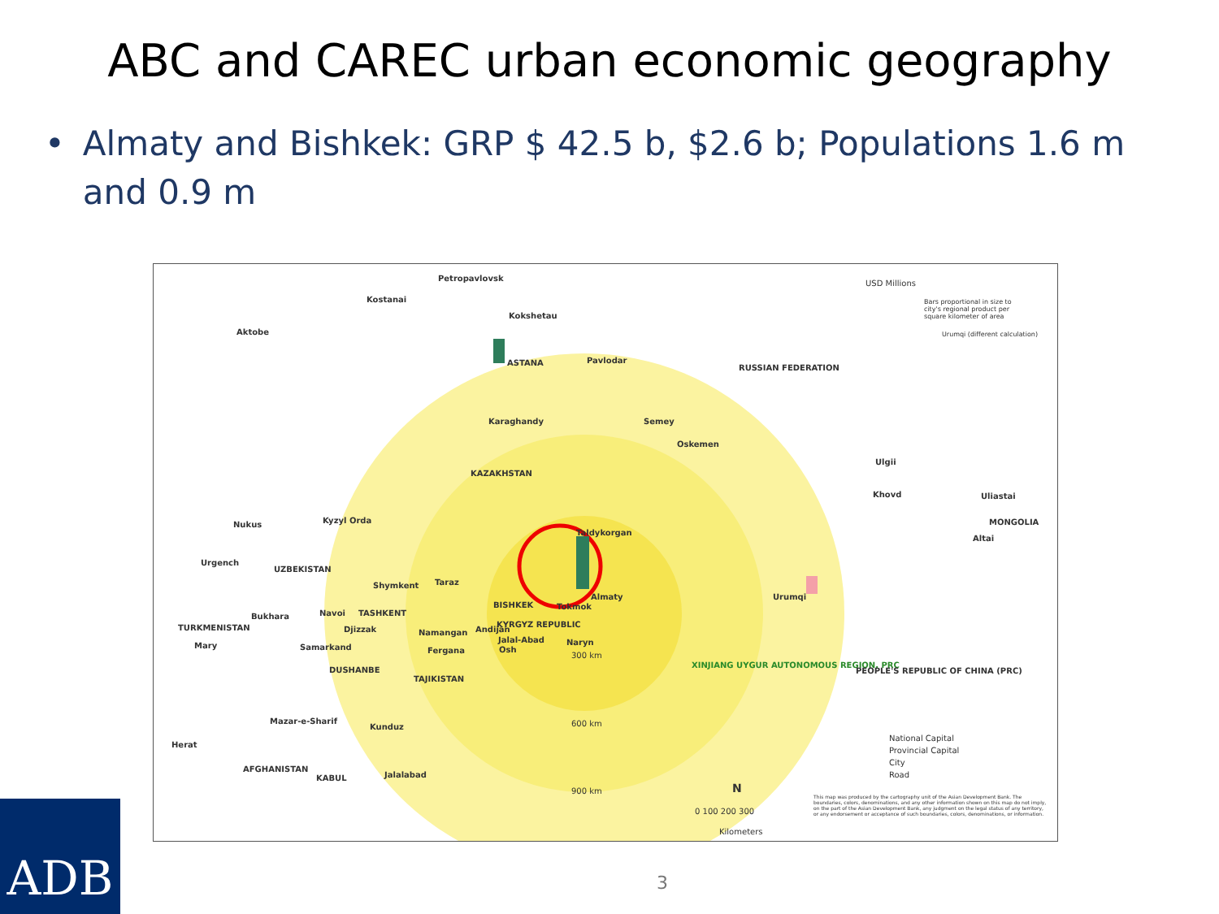ABC and CAREC urban economic geography
• Almaty and Bishkek: GRP $ 42.5 b, $2.6 b; Populations 1.6 m and 0.9 m
Petropavlovsk
Kostanai
Kokshetau
Aktobe
ASTANA Pavlodar
RUSSIAN FEDERATION
USD Millions
Bars proportional in size to city's regional product per square kilometer of area
Urumqi (different calculation)
Karaghandy Semey
Oskemen
KAZAKHSTAN
Ulgii
Khovd Uliastai
MONGOLIA
Altai
Nukus Kyzyl Orda
Taldykorgan
Urgench
UZBEKISTAN
Shymkent Taraz
BISHKEK Tokmok
Almaty Urumqi
Bukhara Navoi TASHKENT
TURKMENISTAN Djizzak Namangan Andijan
KYRGYZ REPUBLIC
Jalal-Abad Naryn
Mary Samarkand Fergana Osh
300 km
DUSHANBE
XINJIANG UYGUR AUTONOMOUS REGION, PRC
PEOPLE'S REPUBLIC OF CHINA (PRC)
TAJIKISTAN
Mazar-e-Sharif
Kunduz 600 km
Herat
National Capital
Provincial Capital
City
Road
AFGHANISTAN
KABUL Jalalabad
900 km N
0 100 200 300
Kilometers
This map was produced by the cartography unit of the Asian Development Bank. The boundaries, colors, denominations, and any other information shown on this map do not imply, on the part of the Asian Development Bank, any judgment on the legal status of any territory, or any endorsement or acceptance of such boundaries, colors, denominations, or information.
ADB
3